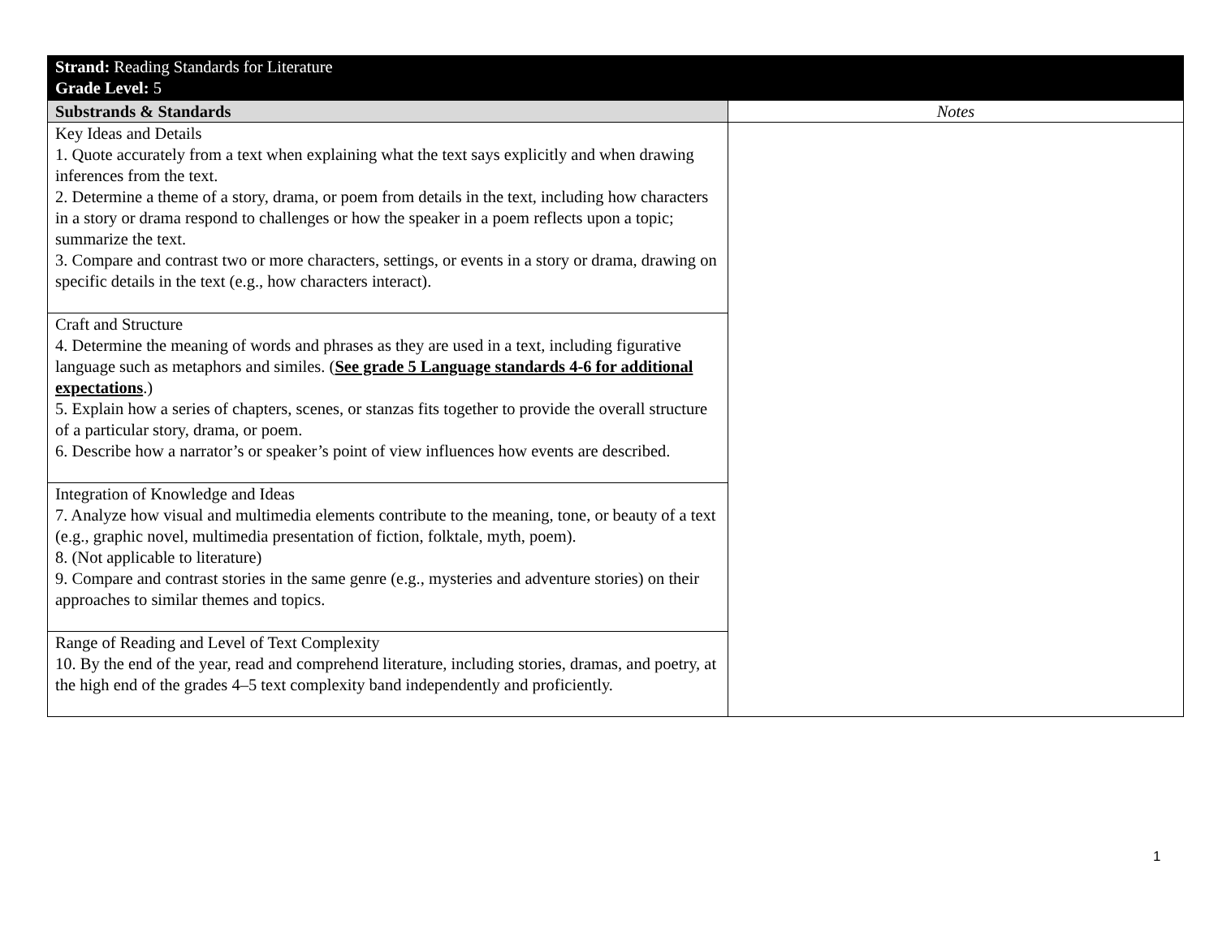| Strand: Reading Standards for Literature Grade Level: 5 | |
| Substrands & Standards | Notes |
| Key Ideas and Details 1. Quote accurately from a text when explaining what the text says explicitly and when drawing inferences from the text. 2. Determine a theme of a story, drama, or poem from details in the text, including how characters in a story or drama respond to challenges or how the speaker in a poem reflects upon a topic; summarize the text. 3. Compare and contrast two or more characters, settings, or events in a story or drama, drawing on specific details in the text (e.g., how characters interact). | |
| Craft and Structure 4. Determine the meaning of words and phrases as they are used in a text, including figurative language such as metaphors and similes. ( See grade 5 Language standards 4-6 for additional expectations .) 5. Explain how a series of chapters, scenes, or stanzas fits together to provide the overall structure of a particular story, drama, or poem. 6. Describe how a narrator’s or speaker’s point of view influences how events are described. | |
| Integration of Knowledge and Ideas 7. Analyze how visual and multimedia elements contribute to the meaning, tone, or beauty of a text (e.g., graphic novel, multimedia presentation of fiction, folktale, myth, poem). 8. (Not applicable to literature) 9. Compare and contrast stories in the same genre (e.g., mysteries and adventure stories) on their approaches to similar themes and topics. | |
| Range of Reading and Level of Text Complexity 10. By the end of the year, read and comprehend literature, including stories, dramas, and poetry, at the high end of the grades 4–5 text complexity band independently and proficiently. | |
1